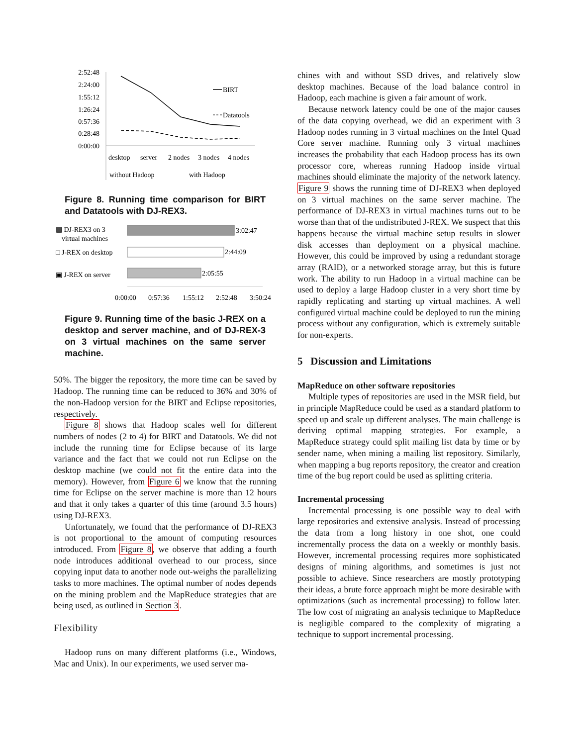2:52:48
2:24:00
1:55:12
1:26:24
0:57:36
0:28:48
0:00:00
BIRT
Datatools
desktop
server
2 nodes
3 nodes
4 nodes
without Hadoop
with Hadoop
Figure 8. Running time comparison for BIRT and Datatools with DJ-REX3.
▤ DJ-REX3 on 3
virtual machines
3:02:47
□ J-REX on desktop
2:44:09
▣ J-REX on server
2:05:55
0:00:00
0:57:36
1:55:12
2:52:48
3:50:24
Figure 9. Running time of the basic J-REX on a desktop and server machine, and of DJ-REX-3 on 3 virtual machines on the same server machine.
50%. The bigger the repository, the more time can be saved by Hadoop. The running time can be reduced to 36% and 30% of the non-Hadoop version for the BIRT and Eclipse repositories, respectively.
Figure 8 shows that Hadoop scales well for different numbers of nodes (2 to 4) for BIRT and Datatools. We did not include the running time for Eclipse because of its large variance and the fact that we could not run Eclipse on the desktop machine (we could not fit the entire data into the memory). However, from Figure 6 we know that the running time for Eclipse on the server machine is more than 12 hours and that it only takes a quarter of this time (around 3.5 hours) using DJ-REX3.
Unfortunately, we found that the performance of DJ-REX3 is not proportional to the amount of computing resources introduced. From Figure 8, we observe that adding a fourth node introduces additional overhead to our process, since copying input data to another node out-weighs the parallelizing tasks to more machines. The optimal number of nodes depends on the mining problem and the MapReduce strategies that are being used, as outlined in Section 3.
Flexibility
Hadoop runs on many different platforms (i.e., Windows, Mac and Unix). In our experiments, we used server ma-
chines with and without SSD drives, and relatively slow desktop machines. Because of the load balance control in Hadoop, each machine is given a fair amount of work.
Because network latency could be one of the major causes of the data copying overhead, we did an experiment with 3 Hadoop nodes running in 3 virtual machines on the Intel Quad Core server machine. Running only 3 virtual machines increases the probability that each Hadoop process has its own processor core, whereas running Hadoop inside virtual machines should eliminate the majority of the network latency. Figure 9 shows the running time of DJ-REX3 when deployed on 3 virtual machines on the same server machine. The performance of DJ-REX3 in virtual machines turns out to be worse than that of the undistributed J-REX. We suspect that this happens because the virtual machine setup results in slower disk accesses than deployment on a physical machine. However, this could be improved by using a redundant storage array (RAID), or a networked storage array, but this is future work. The ability to run Hadoop in a virtual machine can be used to deploy a large Hadoop cluster in a very short time by rapidly replicating and starting up virtual machines. A well configured virtual machine could be deployed to run the mining process without any configuration, which is extremely suitable for non-experts.
5 Discussion and Limitations
MapReduce on other software repositories
Multiple types of repositories are used in the MSR field, but in principle MapReduce could be used as a standard platform to speed up and scale up different analyses. The main challenge is deriving optimal mapping strategies. For example, a MapReduce strategy could split mailing list data by time or by sender name, when mining a mailing list repository. Similarly, when mapping a bug reports repository, the creator and creation time of the bug report could be used as splitting criteria.
Incremental processing
Incremental processing is one possible way to deal with large repositories and extensive analysis. Instead of processing the data from a long history in one shot, one could incrementally process the data on a weekly or monthly basis. However, incremental processing requires more sophisticated designs of mining algorithms, and sometimes is just not possible to achieve. Since researchers are mostly prototyping their ideas, a brute force approach might be more desirable with optimizations (such as incremental processing) to follow later. The low cost of migrating an analysis technique to MapReduce is negligible compared to the complexity of migrating a technique to support incremental processing.